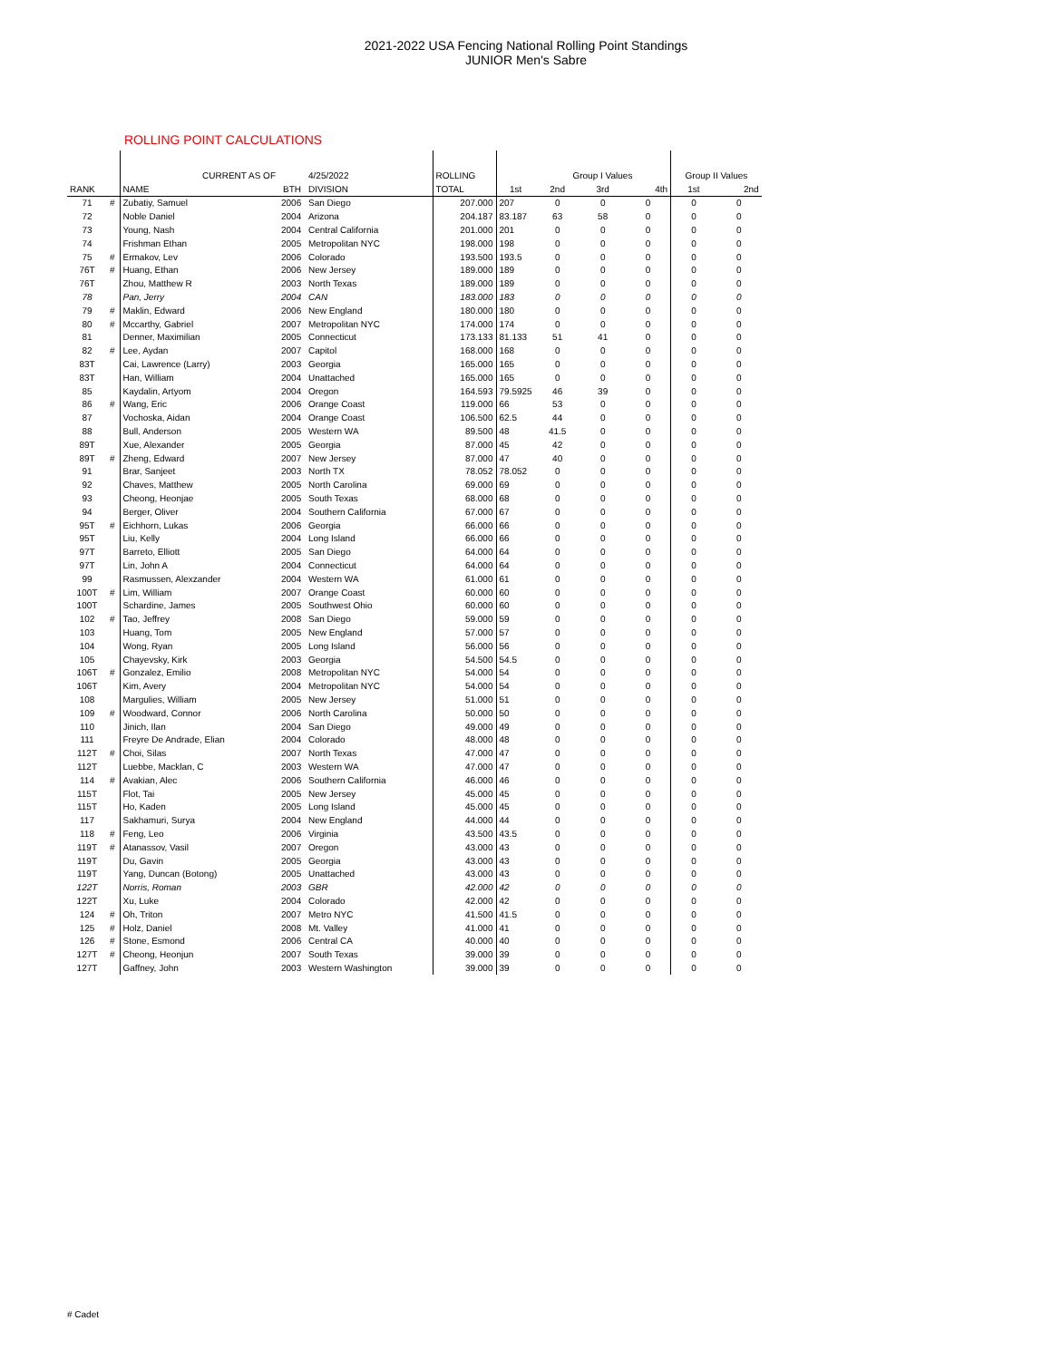2021-2022 USA Fencing National Rolling Point Standings
JUNIOR Men's Sabre
ROLLING POINT CALCULATIONS
| | | CURRENT AS OF | | 4/25/2022 | ROLLING | | Group I Values | | | Group II Values | |
| --- | --- | --- | --- | --- | --- | --- | --- | --- | --- | --- | --- |
| RANK | | NAME | BTH | DIVISION | TOTAL | 1st | 2nd | 3rd | 4th | 1st | 2nd |
| 71 | # | Zubatiy, Samuel | 2006 | San Diego | 207.000 | 207 | 0 | 0 | 0 | 0 | 0 |
| 72 | | Noble Daniel | 2004 | Arizona | 204.187 | 83.187 | 63 | 58 | 0 | 0 | 0 |
| 73 | | Young, Nash | 2004 | Central California | 201.000 | 201 | 0 | 0 | 0 | 0 | 0 |
| 74 | | Frishman Ethan | 2005 | Metropolitan NYC | 198.000 | 198 | 0 | 0 | 0 | 0 | 0 |
| 75 | # | Ermakov, Lev | 2006 | Colorado | 193.500 | 193.5 | 0 | 0 | 0 | 0 | 0 |
| 76T | # | Huang, Ethan | 2006 | New Jersey | 189.000 | 189 | 0 | 0 | 0 | 0 | 0 |
| 76T | | Zhou, Matthew R | 2003 | North Texas | 189.000 | 189 | 0 | 0 | 0 | 0 | 0 |
| 78 | | Pan, Jerry | 2004 | CAN | 183.000 | 183 | 0 | 0 | 0 | 0 | 0 |
| 79 | # | Maklin, Edward | 2006 | New England | 180.000 | 180 | 0 | 0 | 0 | 0 | 0 |
| 80 | # | Mccarthy, Gabriel | 2007 | Metropolitan NYC | 174.000 | 174 | 0 | 0 | 0 | 0 | 0 |
| 81 | | Denner, Maximilian | 2005 | Connecticut | 173.133 | 81.133 | 51 | 41 | 0 | 0 | 0 |
| 82 | # | Lee, Aydan | 2007 | Capitol | 168.000 | 168 | 0 | 0 | 0 | 0 | 0 |
| 83T | | Cai, Lawrence (Larry) | 2003 | Georgia | 165.000 | 165 | 0 | 0 | 0 | 0 | 0 |
| 83T | | Han, William | 2004 | Unattached | 165.000 | 165 | 0 | 0 | 0 | 0 | 0 |
| 85 | | Kaydalin, Artyom | 2004 | Oregon | 164.593 | 79.5925 | 46 | 39 | 0 | 0 | 0 |
| 86 | # | Wang, Eric | 2006 | Orange Coast | 119.000 | 66 | 53 | 0 | 0 | 0 | 0 |
| 87 | | Vochoska, Aidan | 2004 | Orange Coast | 106.500 | 62.5 | 44 | 0 | 0 | 0 | 0 |
| 88 | | Bull, Anderson | 2005 | Western WA | 89.500 | 48 | 41.5 | 0 | 0 | 0 | 0 |
| 89T | | Xue, Alexander | 2005 | Georgia | 87.000 | 45 | 42 | 0 | 0 | 0 | 0 |
| 89T | # | Zheng, Edward | 2007 | New Jersey | 87.000 | 47 | 40 | 0 | 0 | 0 | 0 |
| 91 | | Brar, Sanjeet | 2003 | North TX | 78.052 | 78.052 | 0 | 0 | 0 | 0 | 0 |
| 92 | | Chaves, Matthew | 2005 | North Carolina | 69.000 | 69 | 0 | 0 | 0 | 0 | 0 |
| 93 | | Cheong, Heonjae | 2005 | South Texas | 68.000 | 68 | 0 | 0 | 0 | 0 | 0 |
| 94 | | Berger, Oliver | 2004 | Southern California | 67.000 | 67 | 0 | 0 | 0 | 0 | 0 |
| 95T | # | Eichhorn, Lukas | 2006 | Georgia | 66.000 | 66 | 0 | 0 | 0 | 0 | 0 |
| 95T | | Liu, Kelly | 2004 | Long Island | 66.000 | 66 | 0 | 0 | 0 | 0 | 0 |
| 97T | | Barreto, Elliott | 2005 | San Diego | 64.000 | 64 | 0 | 0 | 0 | 0 | 0 |
| 97T | | Lin, John A | 2004 | Connecticut | 64.000 | 64 | 0 | 0 | 0 | 0 | 0 |
| 99 | | Rasmussen, Alexzander | 2004 | Western WA | 61.000 | 61 | 0 | 0 | 0 | 0 | 0 |
| 100T | # | Lim, William | 2007 | Orange Coast | 60.000 | 60 | 0 | 0 | 0 | 0 | 0 |
| 100T | | Schardine, James | 2005 | Southwest Ohio | 60.000 | 60 | 0 | 0 | 0 | 0 | 0 |
| 102 | # | Tao, Jeffrey | 2008 | San Diego | 59.000 | 59 | 0 | 0 | 0 | 0 | 0 |
| 103 | | Huang, Tom | 2005 | New England | 57.000 | 57 | 0 | 0 | 0 | 0 | 0 |
| 104 | | Wong, Ryan | 2005 | Long Island | 56.000 | 56 | 0 | 0 | 0 | 0 | 0 |
| 105 | | Chayevsky, Kirk | 2003 | Georgia | 54.500 | 54.5 | 0 | 0 | 0 | 0 | 0 |
| 106T | # | Gonzalez, Emilio | 2008 | Metropolitan NYC | 54.000 | 54 | 0 | 0 | 0 | 0 | 0 |
| 106T | | Kim, Avery | 2004 | Metropolitan NYC | 54.000 | 54 | 0 | 0 | 0 | 0 | 0 |
| 108 | | Margulies, William | 2005 | New Jersey | 51.000 | 51 | 0 | 0 | 0 | 0 | 0 |
| 109 | # | Woodward, Connor | 2006 | North Carolina | 50.000 | 50 | 0 | 0 | 0 | 0 | 0 |
| 110 | | Jinich, Ilan | 2004 | San Diego | 49.000 | 49 | 0 | 0 | 0 | 0 | 0 |
| 111 | | Freyre De Andrade, Elian | 2004 | Colorado | 48.000 | 48 | 0 | 0 | 0 | 0 | 0 |
| 112T | # | Choi, Silas | 2007 | North Texas | 47.000 | 47 | 0 | 0 | 0 | 0 | 0 |
| 112T | | Luebbe, Macklan, C | 2003 | Western WA | 47.000 | 47 | 0 | 0 | 0 | 0 | 0 |
| 114 | # | Avakian, Alec | 2006 | Southern California | 46.000 | 46 | 0 | 0 | 0 | 0 | 0 |
| 115T | | Flot, Tai | 2005 | New Jersey | 45.000 | 45 | 0 | 0 | 0 | 0 | 0 |
| 115T | | Ho, Kaden | 2005 | Long Island | 45.000 | 45 | 0 | 0 | 0 | 0 | 0 |
| 117 | | Sakhamuri, Surya | 2004 | New England | 44.000 | 44 | 0 | 0 | 0 | 0 | 0 |
| 118 | # | Feng, Leo | 2006 | Virginia | 43.500 | 43.5 | 0 | 0 | 0 | 0 | 0 |
| 119T | # | Atanassov, Vasil | 2007 | Oregon | 43.000 | 43 | 0 | 0 | 0 | 0 | 0 |
| 119T | | Du, Gavin | 2005 | Georgia | 43.000 | 43 | 0 | 0 | 0 | 0 | 0 |
| 119T | | Yang, Duncan (Botong) | 2005 | Unattached | 43.000 | 43 | 0 | 0 | 0 | 0 | 0 |
| 122T | | Norris, Roman | 2003 | GBR | 42.000 | 42 | 0 | 0 | 0 | 0 | 0 |
| 122T | | Xu, Luke | 2004 | Colorado | 42.000 | 42 | 0 | 0 | 0 | 0 | 0 |
| 124 | # | Oh, Triton | 2007 | Metro NYC | 41.500 | 41.5 | 0 | 0 | 0 | 0 | 0 |
| 125 | # | Holz, Daniel | 2008 | Mt. Valley | 41.000 | 41 | 0 | 0 | 0 | 0 | 0 |
| 126 | # | Stone, Esmond | 2006 | Central CA | 40.000 | 40 | 0 | 0 | 0 | 0 | 0 |
| 127T | # | Cheong, Heonjun | 2007 | South Texas | 39.000 | 39 | 0 | 0 | 0 | 0 | 0 |
| 127T | | Gaffney, John | 2003 | Western Washington | 39.000 | 39 | 0 | 0 | 0 | 0 | 0 |
# Cadet